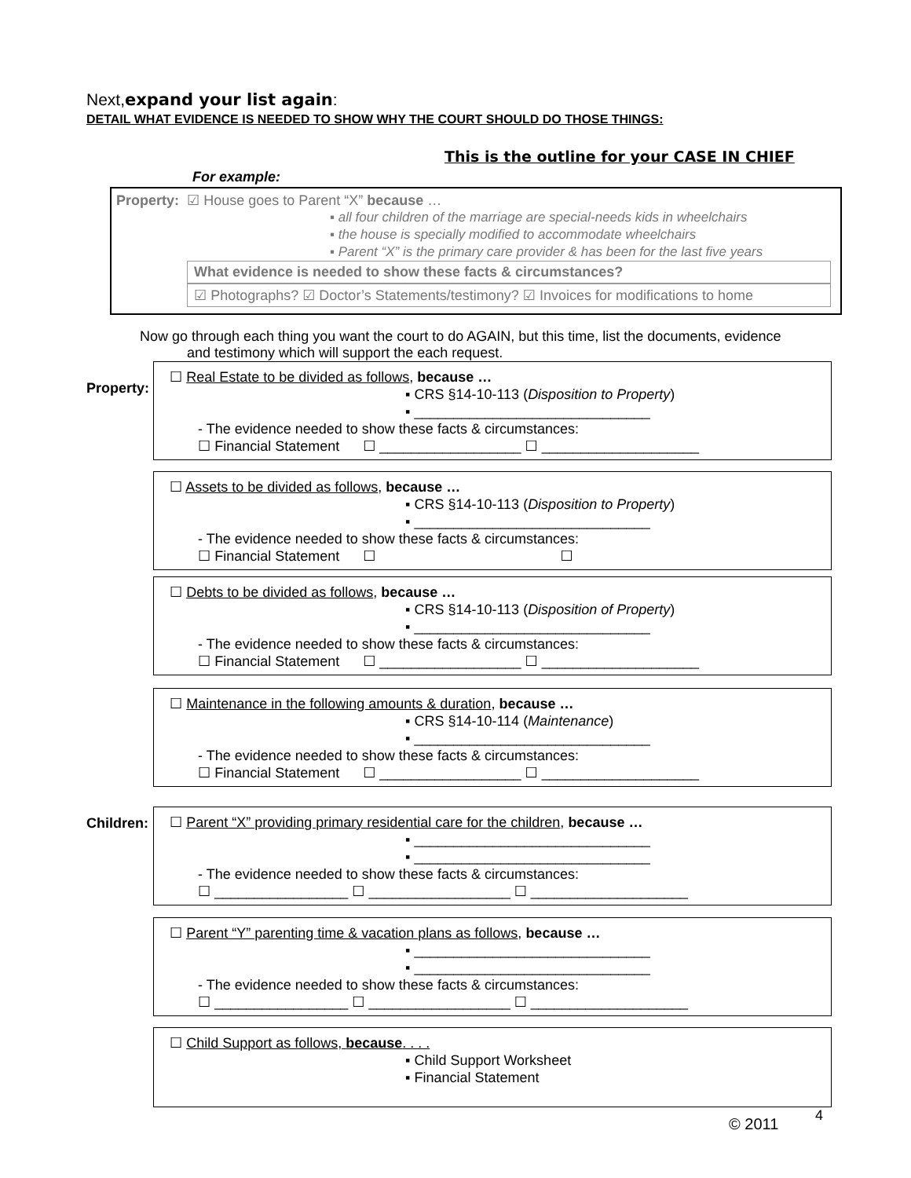Next,expand your list again:
DETAIL WHAT EVIDENCE IS NEEDED TO SHOW WHY THE COURT SHOULD DO THOSE THINGS:
This is the outline for your CASE IN CHIEF
For example:
Property: ☑ House goes to Parent “X” because …
▪ all four children of the marriage are special-needs kids in wheelchairs
▪ the house is specially modified to accommodate wheelchairs
▪ Parent “X” is the primary care provider & has been for the last five years
What evidence is needed to show these facts & circumstances?
☑ Photographs? ☑ Doctor’s Statements/testimony? ☑ Invoices for modifications to home
Now go through each thing you want the court to do AGAIN, but this time, list the documents, evidence
and testimony which will support the each request.
Property:
☐ Real Estate to be divided as follows, because …
▪ CRS §14-10-113 (Disposition to Property)
▪ ______________________________
- The evidence needed to show these facts & circumstances:
☐ Financial Statement ☐ __________________ ☐ ____________________
☐ Assets to be divided as follows, because …
▪ CRS §14-10-113 (Disposition to Property)
▪ ______________________________
- The evidence needed to show these facts & circumstances:
☐ Financial Statement ☐ ☐
☐ Debts to be divided as follows, because …
▪ CRS §14-10-113 (Disposition of Property)
▪ ______________________________
- The evidence needed to show these facts & circumstances:
☐ Financial Statement ☐ __________________ ☐ ____________________
☐ Maintenance in the following amounts & duration, because …
▪ CRS §14-10-114 (Maintenance)
▪ ______________________________
- The evidence needed to show these facts & circumstances:
☐ Financial Statement ☐ __________________ ☐ ____________________
Children:
☐ Parent “X” providing primary residential care for the children, because …
▪ ______________________________
▪ ______________________________
- The evidence needed to show these facts & circumstances:
☐ _________________ ☐ __________________ ☐ ____________________
☐ Parent “Y” parenting time & vacation plans as follows, because …
▪ ______________________________
▪ ______________________________
- The evidence needed to show these facts & circumstances:
☐ _________________ ☐ __________________ ☐ ____________________
☐ Child Support as follows, because. . . .
▪ Child Support Worksheet
▪ Financial Statement
© 2011 4